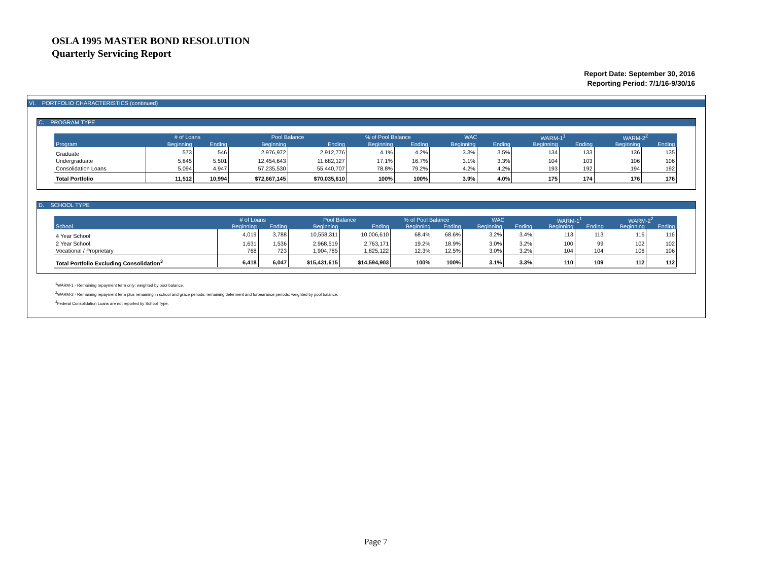OSLA 1995 MASTER BOND RESOLUTION
Quarterly Servicing Report
Report Date: September 30, 2016
Reporting Period: 7/1/16-9/30/16
VI. PORTFOLIO CHARACTERISTICS (continued)
C. PROGRAM TYPE
| | # of Loans | | Pool Balance | | % of Pool Balance | | WAC | | WARM-1<sup>1</sup> | | WARM-2<sup>2</sup> | |
| --- | --- | --- | --- | --- | --- | --- | --- | --- | --- | --- | --- | --- |
| Program | Beginning | Ending | Beginning | Ending | Beginning | Ending | Beginning | Ending | Beginning | Ending | Beginning | Ending |
| Graduate | 573 | 546 | 2,976,972 | 2,912,776 | 4.1% | 4.2% | 3.3% | 3.5% | 134 | 133 | 136 | 135 |
| Undergraduate | 5,845 | 5,501 | 12,454,643 | 11,682,127 | 17.1% | 16.7% | 3.1% | 3.3% | 104 | 103 | 106 | 106 |
| Consolidation Loans | 5,094 | 4,947 | 57,235,530 | 55,440,707 | 78.8% | 79.2% | 4.2% | 4.2% | 193 | 192 | 194 | 192 |
| Total Portfolio | 11,512 | 10,994 | $72,667,145 | $70,035,610 | 100% | 100% | 3.9% | 4.0% | 175 | 174 | 176 | 176 |
D. SCHOOL TYPE
| | # of Loans | | Pool Balance | | % of Pool Balance | | WAC | | WARM-1<sup>1</sup> | | WARM-2<sup>2</sup> | |
| --- | --- | --- | --- | --- | --- | --- | --- | --- | --- | --- | --- | --- |
| School | Beginning | Ending | Beginning | Ending | Beginning | Ending | Beginning | Ending | Beginning | Ending | Beginning | Ending |
| 4 Year School | 4,019 | 3,788 | 10,558,311 | 10,006,610 | 68.4% | 68.6% | 3.2% | 3.4% | 113 | 113 | 116 | 116 |
| 2 Year School | 1,631 | 1,536 | 2,968,519 | 2,763,171 | 19.2% | 18.9% | 3.0% | 3.2% | 100 | 99 | 102 | 102 |
| Vocational / Proprietary | 768 | 723 | 1,904,785 | 1,825,122 | 12.3% | 12.5% | 3.0% | 3.2% | 104 | 104 | 106 | 106 |
| Total Portfolio Excluding Consolidation<sup>3</sup> | 6,418 | 6,047 | $15,431,615 | $14,594,903 | 100% | 100% | 3.1% | 3.3% | 110 | 109 | 112 | 112 |
<sup>1</sup> WARM-1 - Remaining repayment term only; weighted by pool balance.
<sup>2</sup> WARM-2 - Remaining repayment term plus remaining in school and grace periods, remaining deferment and forbearance periods; weighted by pool balance.
<sup>3</sup> Federal Consolidation Loans are not reported by School Type.
Page 7